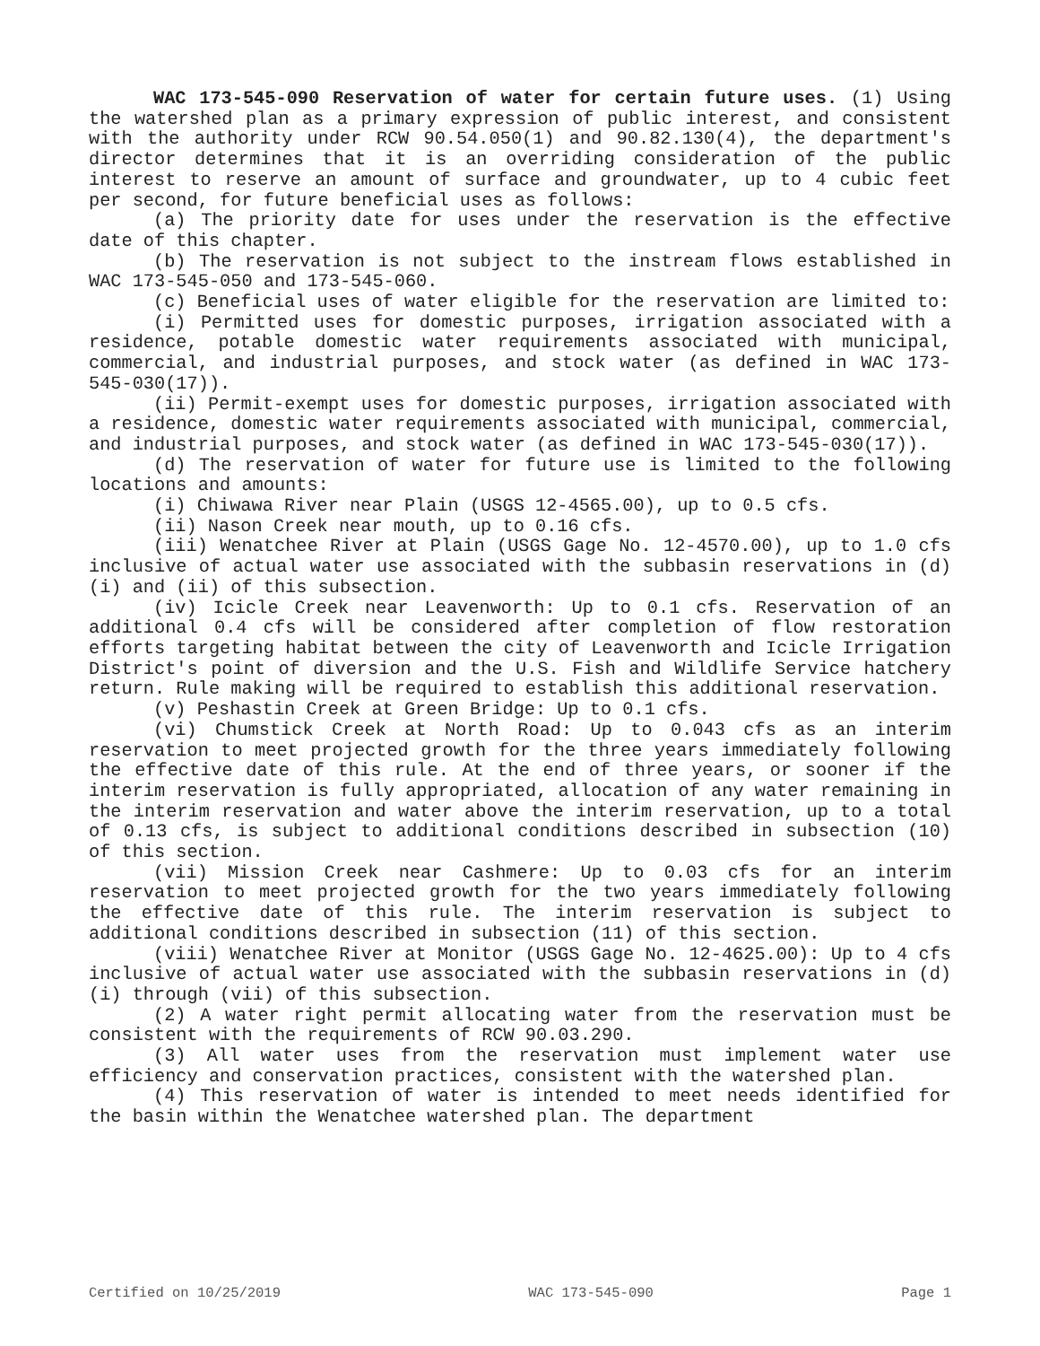WAC 173-545-090 Reservation of water for certain future uses. (1) Using the watershed plan as a primary expression of public interest, and consistent with the authority under RCW 90.54.050(1) and 90.82.130(4), the department's director determines that it is an overriding consideration of the public interest to reserve an amount of surface and groundwater, up to 4 cubic feet per second, for future beneficial uses as follows:
(a) The priority date for uses under the reservation is the effective date of this chapter.
(b) The reservation is not subject to the instream flows established in WAC 173-545-050 and 173-545-060.
(c) Beneficial uses of water eligible for the reservation are limited to:
(i) Permitted uses for domestic purposes, irrigation associated with a residence, potable domestic water requirements associated with municipal, commercial, and industrial purposes, and stock water (as defined in WAC 173-545-030(17)).
(ii) Permit-exempt uses for domestic purposes, irrigation associated with a residence, domestic water requirements associated with municipal, commercial, and industrial purposes, and stock water (as defined in WAC 173-545-030(17)).
(d) The reservation of water for future use is limited to the following locations and amounts:
(i) Chiwawa River near Plain (USGS 12-4565.00), up to 0.5 cfs.
(ii) Nason Creek near mouth, up to 0.16 cfs.
(iii) Wenatchee River at Plain (USGS Gage No. 12-4570.00), up to 1.0 cfs inclusive of actual water use associated with the subbasin reservations in (d)(i) and (ii) of this subsection.
(iv) Icicle Creek near Leavenworth: Up to 0.1 cfs. Reservation of an additional 0.4 cfs will be considered after completion of flow restoration efforts targeting habitat between the city of Leavenworth and Icicle Irrigation District's point of diversion and the U.S. Fish and Wildlife Service hatchery return. Rule making will be required to establish this additional reservation.
(v) Peshastin Creek at Green Bridge: Up to 0.1 cfs.
(vi) Chumstick Creek at North Road: Up to 0.043 cfs as an interim reservation to meet projected growth for the three years immediately following the effective date of this rule. At the end of three years, or sooner if the interim reservation is fully appropriated, allocation of any water remaining in the interim reservation and water above the interim reservation, up to a total of 0.13 cfs, is subject to additional conditions described in subsection (10) of this section.
(vii) Mission Creek near Cashmere: Up to 0.03 cfs for an interim reservation to meet projected growth for the two years immediately following the effective date of this rule. The interim reservation is subject to additional conditions described in subsection (11) of this section.
(viii) Wenatchee River at Monitor (USGS Gage No. 12-4625.00): Up to 4 cfs inclusive of actual water use associated with the subbasin reservations in (d)(i) through (vii) of this subsection.
(2) A water right permit allocating water from the reservation must be consistent with the requirements of RCW 90.03.290.
(3) All water uses from the reservation must implement water use efficiency and conservation practices, consistent with the watershed plan.
(4) This reservation of water is intended to meet needs identified for the basin within the Wenatchee watershed plan. The department
Certified on 10/25/2019 WAC 173-545-090 Page 1